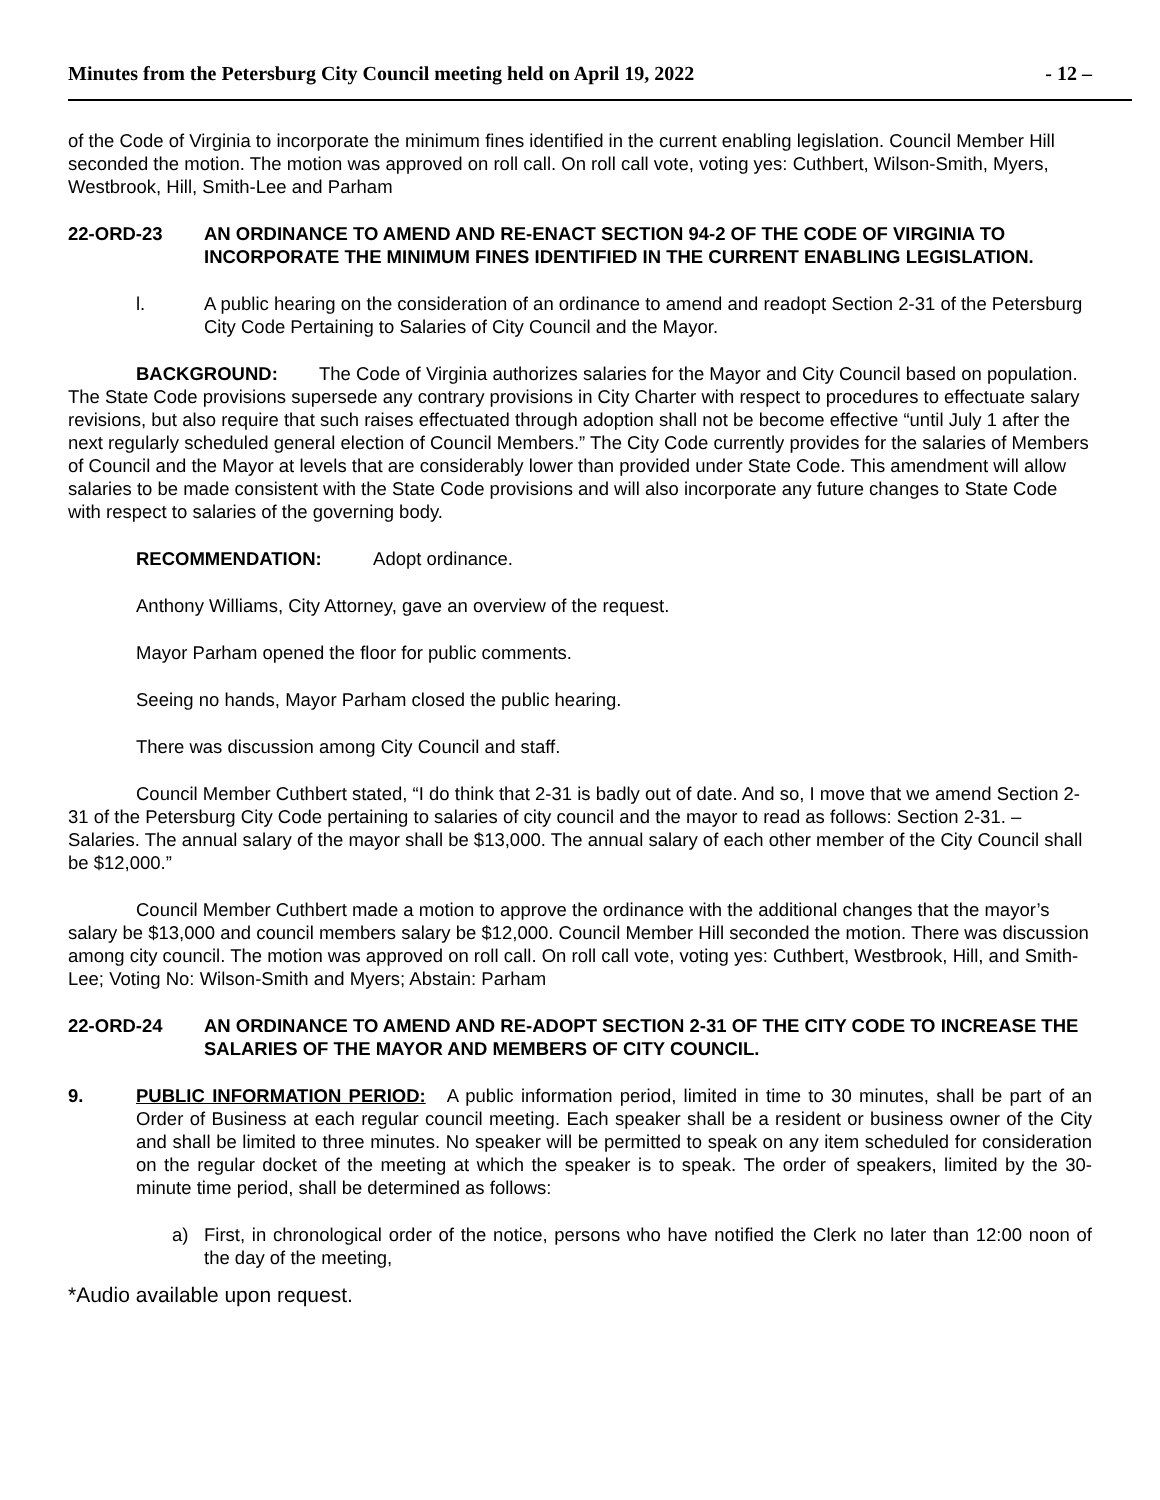Minutes from the Petersburg City Council meeting held on April 19, 2022 - 12 –
of the Code of Virginia to incorporate the minimum fines identified in the current enabling legislation. Council Member Hill seconded the motion. The motion was approved on roll call. On roll call vote, voting yes: Cuthbert, Wilson-Smith, Myers, Westbrook, Hill, Smith-Lee and Parham
22-ORD-23 AN ORDINANCE TO AMEND AND RE-ENACT SECTION 94-2 OF THE CODE OF VIRGINIA TO INCORPORATE THE MINIMUM FINES IDENTIFIED IN THE CURRENT ENABLING LEGISLATION.
l. A public hearing on the consideration of an ordinance to amend and readopt Section 2-31 of the Petersburg City Code Pertaining to Salaries of City Council and the Mayor.
BACKGROUND: The Code of Virginia authorizes salaries for the Mayor and City Council based on population. The State Code provisions supersede any contrary provisions in City Charter with respect to procedures to effectuate salary revisions, but also require that such raises effectuated through adoption shall not be become effective “until July 1 after the next regularly scheduled general election of Council Members.” The City Code currently provides for the salaries of Members of Council and the Mayor at levels that are considerably lower than provided under State Code. This amendment will allow salaries to be made consistent with the State Code provisions and will also incorporate any future changes to State Code with respect to salaries of the governing body.
RECOMMENDATION: Adopt ordinance.
Anthony Williams, City Attorney, gave an overview of the request.
Mayor Parham opened the floor for public comments.
Seeing no hands, Mayor Parham closed the public hearing.
There was discussion among City Council and staff.
Council Member Cuthbert stated, “I do think that 2-31 is badly out of date. And so, I move that we amend Section 2-31 of the Petersburg City Code pertaining to salaries of city council and the mayor to read as follows: Section 2-31. – Salaries. The annual salary of the mayor shall be $13,000. The annual salary of each other member of the City Council shall be $12,000.”
Council Member Cuthbert made a motion to approve the ordinance with the additional changes that the mayor’s salary be $13,000 and council members salary be $12,000. Council Member Hill seconded the motion. There was discussion among city council. The motion was approved on roll call. On roll call vote, voting yes: Cuthbert, Westbrook, Hill, and Smith-Lee; Voting No: Wilson-Smith and Myers; Abstain: Parham
22-ORD-24 AN ORDINANCE TO AMEND AND RE-ADOPT SECTION 2-31 OF THE CITY CODE TO INCREASE THE SALARIES OF THE MAYOR AND MEMBERS OF CITY COUNCIL.
9. PUBLIC INFORMATION PERIOD: A public information period, limited in time to 30 minutes, shall be part of an Order of Business at each regular council meeting. Each speaker shall be a resident or business owner of the City and shall be limited to three minutes. No speaker will be permitted to speak on any item scheduled for consideration on the regular docket of the meeting at which the speaker is to speak. The order of speakers, limited by the 30-minute time period, shall be determined as follows:
a) First, in chronological order of the notice, persons who have notified the Clerk no later than 12:00 noon of the day of the meeting,
*Audio available upon request.